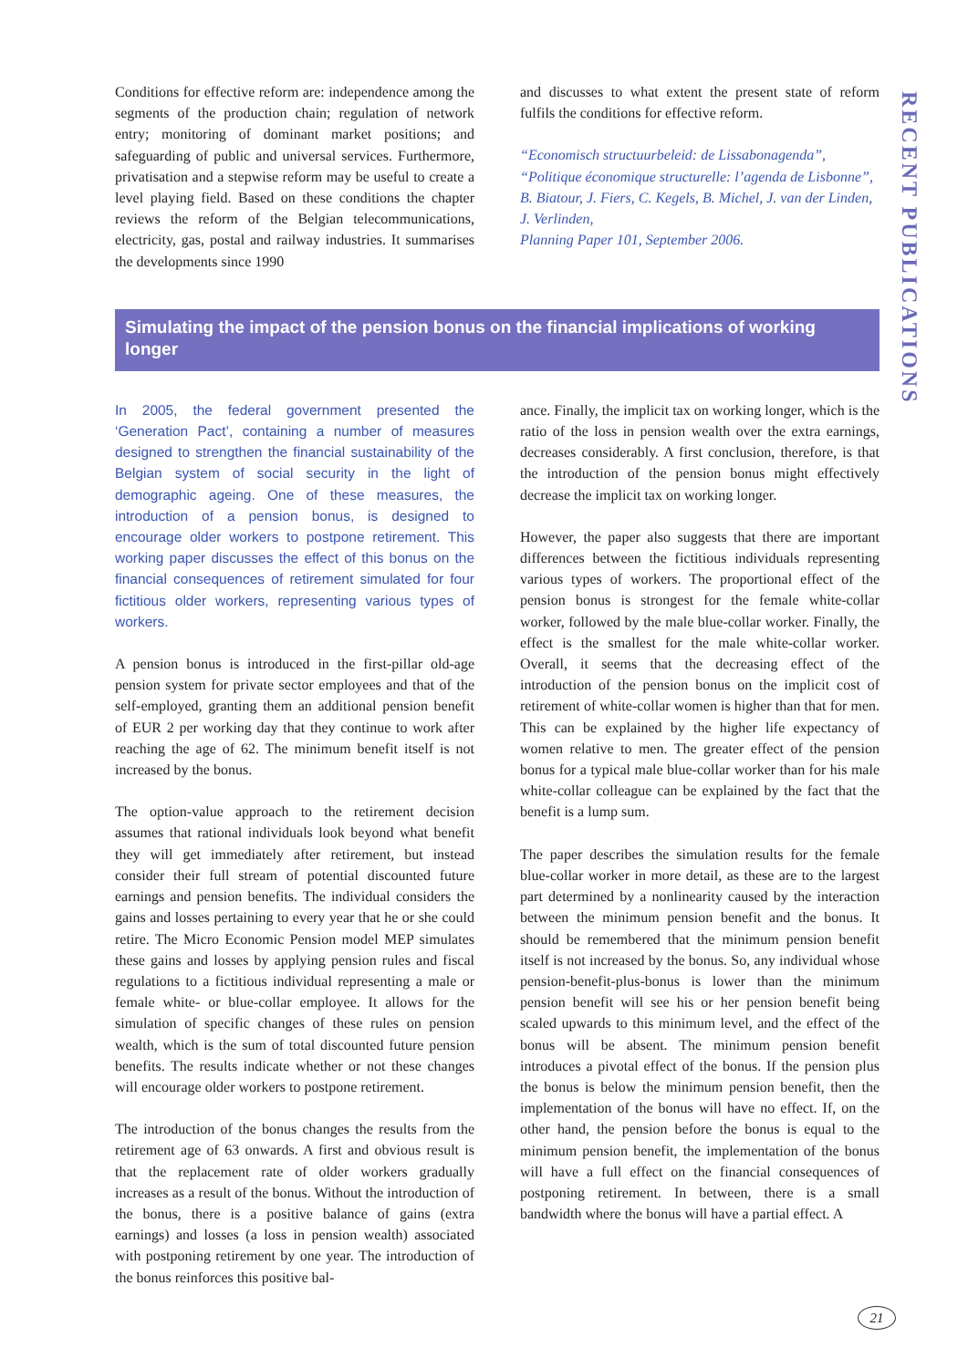RECENT PUBLICATIONS
Conditions for effective reform are: independence among the segments of the production chain; regulation of network entry; monitoring of dominant market positions; and safeguarding of public and universal services. Furthermore, privatisation and a stepwise reform may be useful to create a level playing field. Based on these conditions the chapter reviews the reform of the Belgian telecommunications, electricity, gas, postal and railway industries. It summarises the developments since 1990
and discusses to what extent the present state of reform fulfils the conditions for effective reform.
“Economisch structuurbeleid: de Lissabonagenda”, “Politique économique structurelle: l’agenda de Lisbonne”,
B. Biatour, J. Fiers, C. Kegels, B. Michel, J. van der Linden, J. Verlinden,
Planning Paper 101, September 2006.
Simulating the impact of the pension bonus on the financial implications of working longer
In 2005, the federal government presented the ‘Generation Pact’, containing a number of measures designed to strengthen the financial sustainability of the Belgian system of social security in the light of demographic ageing. One of these measures, the introduction of a pension bonus, is designed to encourage older workers to postpone retirement. This working paper discusses the effect of this bonus on the financial consequences of retirement simulated for four fictitious older workers, representing various types of workers.
A pension bonus is introduced in the first-pillar old-age pension system for private sector employees and that of the self-employed, granting them an additional pension benefit of EUR 2 per working day that they continue to work after reaching the age of 62. The minimum benefit itself is not increased by the bonus.
The option-value approach to the retirement decision assumes that rational individuals look beyond what benefit they will get immediately after retirement, but instead consider their full stream of potential discounted future earnings and pension benefits. The individual considers the gains and losses pertaining to every year that he or she could retire. The Micro Economic Pension model MEP simulates these gains and losses by applying pension rules and fiscal regulations to a fictitious individual representing a male or female white- or blue-collar employee. It allows for the simulation of specific changes of these rules on pension wealth, which is the sum of total discounted future pension benefits. The results indicate whether or not these changes will encourage older workers to postpone retirement.
The introduction of the bonus changes the results from the retirement age of 63 onwards. A first and obvious result is that the replacement rate of older workers gradually increases as a result of the bonus. Without the introduction of the bonus, there is a positive balance of gains (extra earnings) and losses (a loss in pension wealth) associated with postponing retirement by one year. The introduction of the bonus reinforces this positive bal-
ance. Finally, the implicit tax on working longer, which is the ratio of the loss in pension wealth over the extra earnings, decreases considerably. A first conclusion, therefore, is that the introduction of the pension bonus might effectively decrease the implicit tax on working longer.
However, the paper also suggests that there are important differences between the fictitious individuals representing various types of workers. The proportional effect of the pension bonus is strongest for the female white-collar worker, followed by the male blue-collar worker. Finally, the effect is the smallest for the male white-collar worker. Overall, it seems that the decreasing effect of the introduction of the pension bonus on the implicit cost of retirement of white-collar women is higher than that for men. This can be explained by the higher life expectancy of women relative to men. The greater effect of the pension bonus for a typical male blue-collar worker than for his male white-collar colleague can be explained by the fact that the benefit is a lump sum.
The paper describes the simulation results for the female blue-collar worker in more detail, as these are to the largest part determined by a nonlinearity caused by the interaction between the minimum pension benefit and the bonus. It should be remembered that the minimum pension benefit itself is not increased by the bonus. So, any individual whose pension-benefit-plus-bonus is lower than the minimum pension benefit will see his or her pension benefit being scaled upwards to this minimum level, and the effect of the bonus will be absent. The minimum pension benefit introduces a pivotal effect of the bonus. If the pension plus the bonus is below the minimum pension benefit, then the implementation of the bonus will have no effect. If, on the other hand, the pension before the bonus is equal to the minimum pension benefit, the implementation of the bonus will have a full effect on the financial consequences of postponing retirement. In between, there is a small bandwidth where the bonus will have a partial effect. A
21